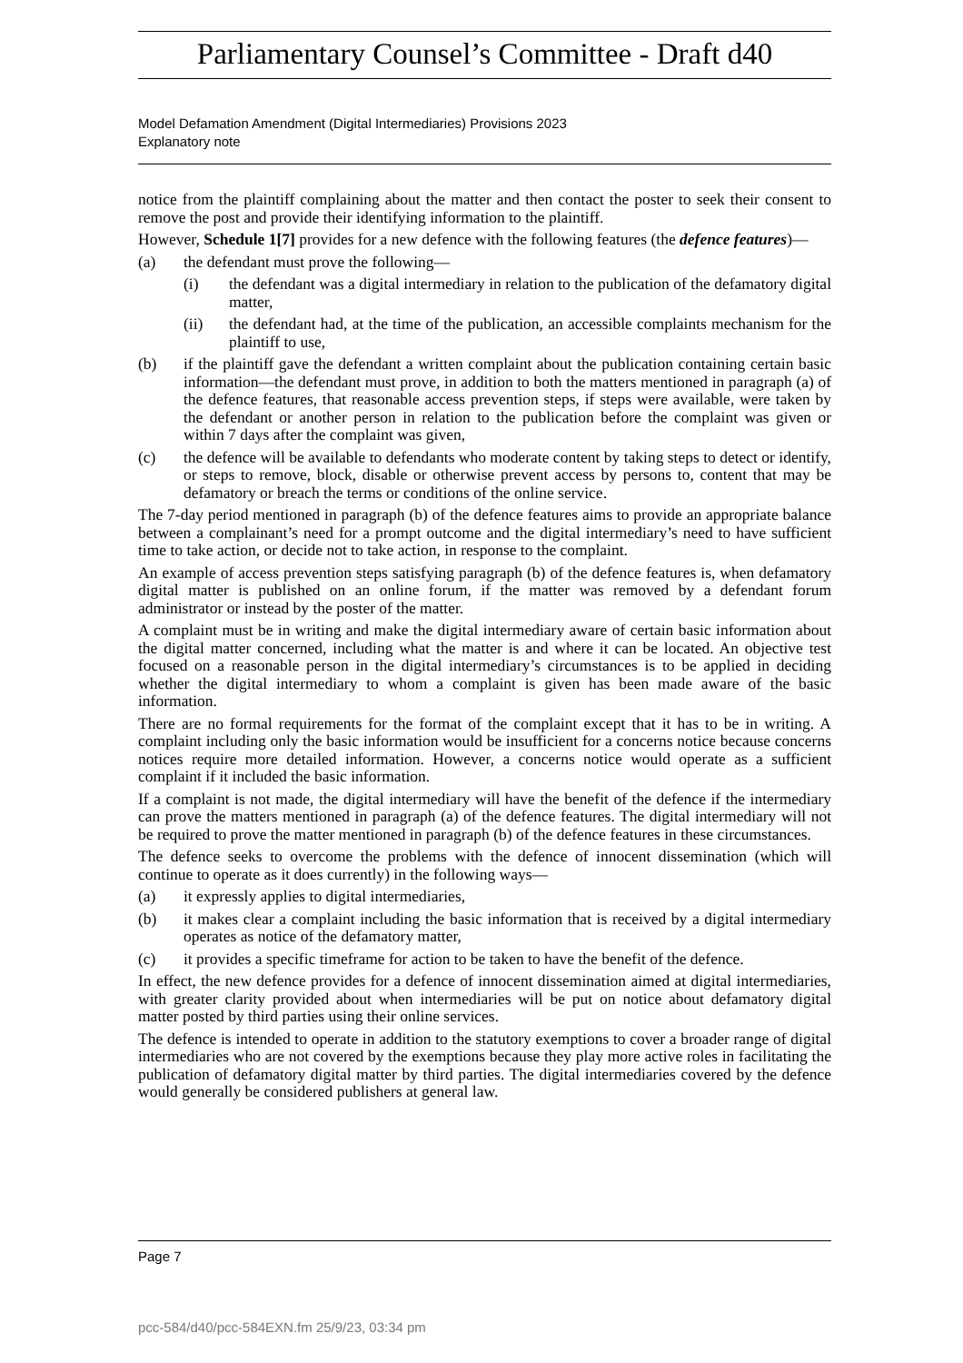Parliamentary Counsel’s Committee - Draft d40
Model Defamation Amendment (Digital Intermediaries) Provisions 2023
Explanatory note
notice from the plaintiff complaining about the matter and then contact the poster to seek their consent to remove the post and provide their identifying information to the plaintiff.
However, Schedule 1[7] provides for a new defence with the following features (the defence features)—
(a) the defendant must prove the following—
(i) the defendant was a digital intermediary in relation to the publication of the defamatory digital matter,
(ii) the defendant had, at the time of the publication, an accessible complaints mechanism for the plaintiff to use,
(b) if the plaintiff gave the defendant a written complaint about the publication containing certain basic information—the defendant must prove, in addition to both the matters mentioned in paragraph (a) of the defence features, that reasonable access prevention steps, if steps were available, were taken by the defendant or another person in relation to the publication before the complaint was given or within 7 days after the complaint was given,
(c) the defence will be available to defendants who moderate content by taking steps to detect or identify, or steps to remove, block, disable or otherwise prevent access by persons to, content that may be defamatory or breach the terms or conditions of the online service.
The 7-day period mentioned in paragraph (b) of the defence features aims to provide an appropriate balance between a complainant’s need for a prompt outcome and the digital intermediary’s need to have sufficient time to take action, or decide not to take action, in response to the complaint.
An example of access prevention steps satisfying paragraph (b) of the defence features is, when defamatory digital matter is published on an online forum, if the matter was removed by a defendant forum administrator or instead by the poster of the matter.
A complaint must be in writing and make the digital intermediary aware of certain basic information about the digital matter concerned, including what the matter is and where it can be located. An objective test focused on a reasonable person in the digital intermediary’s circumstances is to be applied in deciding whether the digital intermediary to whom a complaint is given has been made aware of the basic information.
There are no formal requirements for the format of the complaint except that it has to be in writing. A complaint including only the basic information would be insufficient for a concerns notice because concerns notices require more detailed information. However, a concerns notice would operate as a sufficient complaint if it included the basic information.
If a complaint is not made, the digital intermediary will have the benefit of the defence if the intermediary can prove the matters mentioned in paragraph (a) of the defence features. The digital intermediary will not be required to prove the matter mentioned in paragraph (b) of the defence features in these circumstances.
The defence seeks to overcome the problems with the defence of innocent dissemination (which will continue to operate as it does currently) in the following ways—
(a) it expressly applies to digital intermediaries,
(b) it makes clear a complaint including the basic information that is received by a digital intermediary operates as notice of the defamatory matter,
(c) it provides a specific timeframe for action to be taken to have the benefit of the defence.
In effect, the new defence provides for a defence of innocent dissemination aimed at digital intermediaries, with greater clarity provided about when intermediaries will be put on notice about defamatory digital matter posted by third parties using their online services.
The defence is intended to operate in addition to the statutory exemptions to cover a broader range of digital intermediaries who are not covered by the exemptions because they play more active roles in facilitating the publication of defamatory digital matter by third parties. The digital intermediaries covered by the defence would generally be considered publishers at general law.
Page 7
pcc-584/d40/pcc-584EXN.fm 25/9/23, 03:34 pm